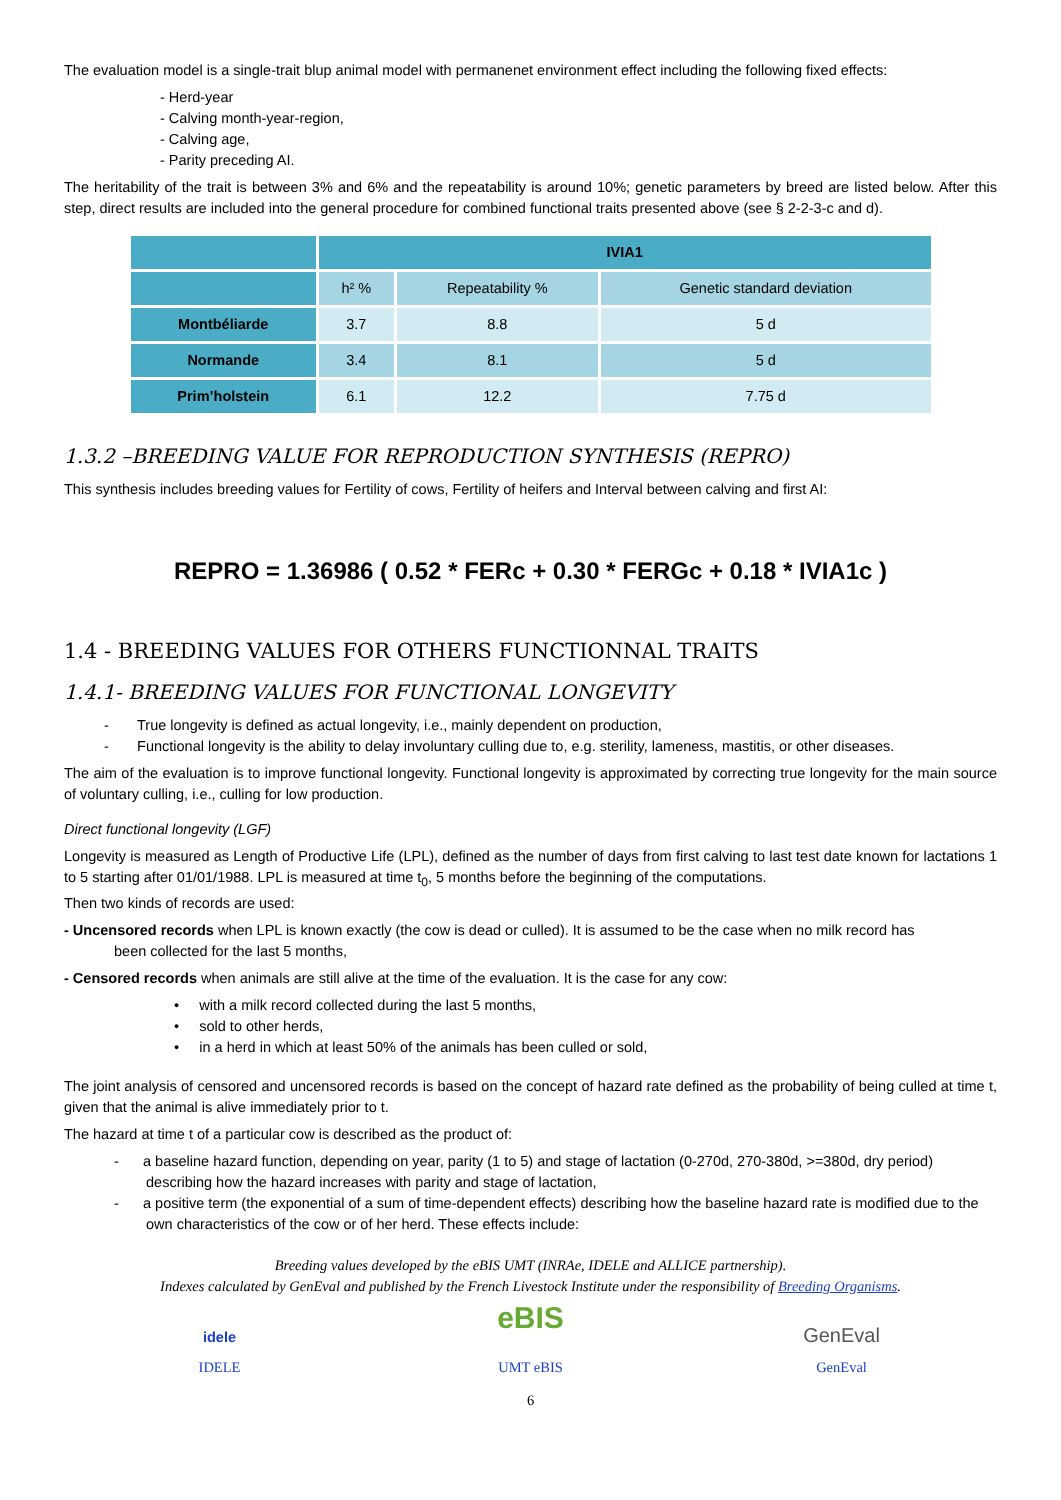The evaluation model is a single-trait blup animal model with permanenet environment effect including the following fixed effects:
- Herd-year
- Calving month-year-region,
- Calving age,
- Parity preceding AI.
The heritability of the trait is between 3% and 6% and the repeatability is around 10%; genetic parameters by breed are listed below. After this step, direct results are included into the general procedure for combined functional traits presented above (see § 2-2-3-c and d).
| | IVIA1 | | |
| --- | --- | --- | --- |
| | h² % | Repeatability % | Genetic standard deviation |
| Montbéliarde | 3.7 | 8.8 | 5 d |
| Normande | 3.4 | 8.1 | 5 d |
| Prim’holstein | 6.1 | 12.2 | 7.75 d |
1.3.2 –BREEDING VALUE FOR REPRODUCTION SYNTHESIS (REPRO)
This synthesis includes breeding values for Fertility of cows, Fertility of heifers and Interval between calving and first AI:
REPRO = 1.36986 ( 0.52 * FERc + 0.30 * FERGc + 0.18 * IVIA1c )
1.4 - BREEDING VALUES FOR OTHERS FUNCTIONNAL TRAITS
1.4.1- BREEDING VALUES FOR FUNCTIONAL LONGEVITY
- True longevity is defined as actual longevity, i.e., mainly dependent on production,
- Functional longevity is the ability to delay involuntary culling due to, e.g. sterility, lameness, mastitis, or other diseases.
The aim of the evaluation is to improve functional longevity. Functional longevity is approximated by correcting true longevity for the main source of voluntary culling, i.e., culling for low production.
Direct functional longevity (LGF)
Longevity is measured as Length of Productive Life (LPL), defined as the number of days from first calving to last test date known for lactations 1 to 5 starting after 01/01/1988. LPL is measured at time t<sub>0</sub>, 5 months before the beginning of the computations.
Then two kinds of records are used:
- Uncensored records when LPL is known exactly (the cow is dead or culled). It is assumed to be the case when no milk record has
been collected for the last 5 months,
- Censored records when animals are still alive at the time of the evaluation. It is the case for any cow:
• with a milk record collected during the last 5 months,
• sold to other herds,
• in a herd in which at least 50% of the animals has been culled or sold,
The joint analysis of censored and uncensored records is based on the concept of hazard rate defined as the probability of being culled at time t, given that the animal is alive immediately prior to t.
The hazard at time t of a particular cow is described as the product of:
- a baseline hazard function, depending on year, parity (1 to 5) and stage of lactation (0-270d, 270-380d, >=380d, dry period) describing how the hazard increases with parity and stage of lactation,
- a positive term (the exponential of a sum of time-dependent effects) describing how the baseline hazard rate is modified due to the own characteristics of the cow or of her herd. These effects include:
Breeding values developed by the eBIS UMT (INRAe, IDELE and ALLICE partnership).
Indexes calculated by GenEval and published by the French Livestock Institute under the responsibility of Breeding Organisms.
idele
IDELE
eBIS
UMT eBIS
GenEval
GenEval
6